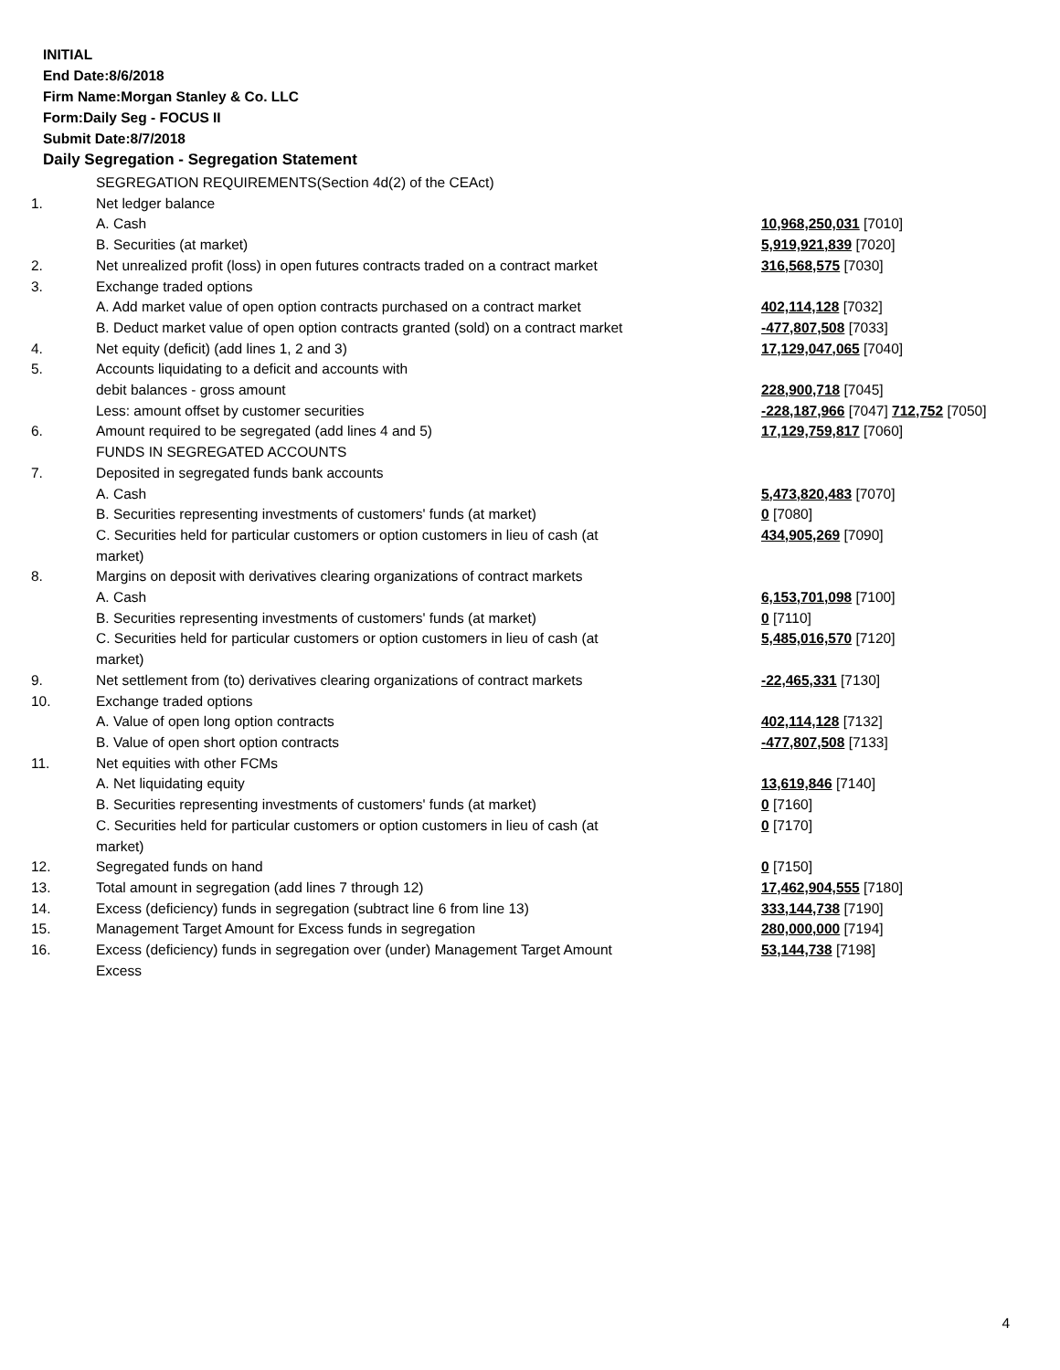INITIAL
End Date:8/6/2018
Firm Name:Morgan Stanley & Co. LLC
Form:Daily Seg - FOCUS II
Submit Date:8/7/2018
Daily Segregation - Segregation Statement
| | SEGREGATION REQUIREMENTS(Section 4d(2) of the CEAct) | |
| 1. | Net ledger balance | |
| | A. Cash | 10,968,250,031 [7010] |
| | B. Securities (at market) | 5,919,921,839 [7020] |
| 2. | Net unrealized profit (loss) in open futures contracts traded on a contract market | 316,568,575 [7030] |
| 3. | Exchange traded options | |
| | A. Add market value of open option contracts purchased on a contract market | 402,114,128 [7032] |
| | B. Deduct market value of open option contracts granted (sold) on a contract market | -477,807,508 [7033] |
| 4. | Net equity (deficit) (add lines 1, 2 and 3) | 17,129,047,065 [7040] |
| 5. | Accounts liquidating to a deficit and accounts with | |
| | debit balances - gross amount | 228,900,718 [7045] |
| | Less: amount offset by customer securities | -228,187,966 [7047] 712,752 [7050] |
| 6. | Amount required to be segregated (add lines 4 and 5) | 17,129,759,817 [7060] |
| | FUNDS IN SEGREGATED ACCOUNTS | |
| 7. | Deposited in segregated funds bank accounts | |
| | A. Cash | 5,473,820,483 [7070] |
| | B. Securities representing investments of customers' funds (at market) | 0 [7080] |
| | C. Securities held for particular customers or option customers in lieu of cash (at market) | 434,905,269 [7090] |
| 8. | Margins on deposit with derivatives clearing organizations of contract markets | |
| | A. Cash | 6,153,701,098 [7100] |
| | B. Securities representing investments of customers' funds (at market) | 0 [7110] |
| | C. Securities held for particular customers or option customers in lieu of cash (at market) | 5,485,016,570 [7120] |
| 9. | Net settlement from (to) derivatives clearing organizations of contract markets | -22,465,331 [7130] |
| 10. | Exchange traded options | |
| | A. Value of open long option contracts | 402,114,128 [7132] |
| | B. Value of open short option contracts | -477,807,508 [7133] |
| 11. | Net equities with other FCMs | |
| | A. Net liquidating equity | 13,619,846 [7140] |
| | B. Securities representing investments of customers' funds (at market) | 0 [7160] |
| | C. Securities held for particular customers or option customers in lieu of cash (at market) | 0 [7170] |
| 12. | Segregated funds on hand | 0 [7150] |
| 13. | Total amount in segregation (add lines 7 through 12) | 17,462,904,555 [7180] |
| 14. | Excess (deficiency) funds in segregation (subtract line 6 from line 13) | 333,144,738 [7190] |
| 15. | Management Target Amount for Excess funds in segregation | 280,000,000 [7194] |
| 16. | Excess (deficiency) funds in segregation over (under) Management Target Amount Excess | 53,144,738 [7198] |
4